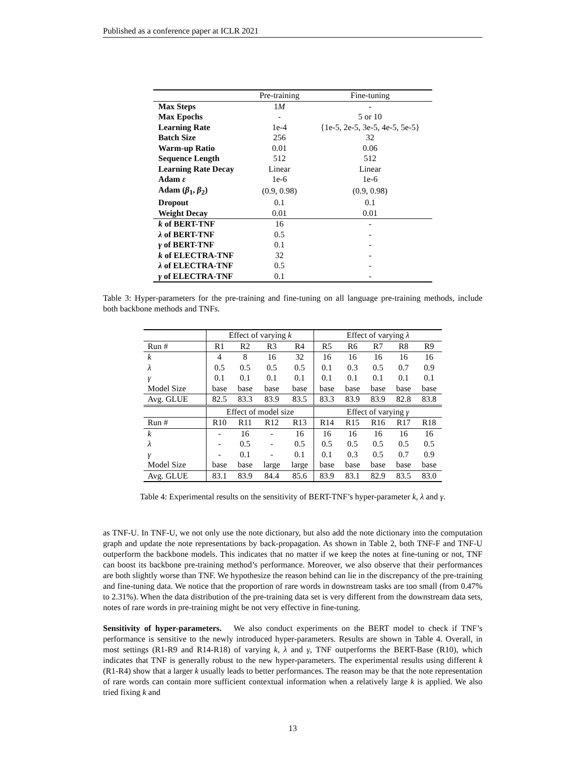Published as a conference paper at ICLR 2021
| | Pre-training | Fine-tuning |
| Max Steps | 1 M | - |
| Max Epochs | - | 5 or 10 |
| Learning Rate | 1e-4 | {1e-5, 2e-5, 3e-5, 4e-5, 5e-5} |
| Batch Size | 256 | 32 |
| Warm-up Ratio | 0.01 | 0.06 |
| Sequence Length | 512 | 512 |
| Learning Rate Decay | Linear | Linear |
| Adam ε | 1e-6 | 1e-6 |
| Adam ( β<sub>1</sub>, β<sub>2</sub>) | (0.9, 0.98) | (0.9, 0.98) |
| Dropout | 0.1 | 0.1 |
| Weight Decay | 0.01 | 0.01 |
| k of BERT-TNF | 16 | - |
| λ of BERT-TNF | 0.5 | - |
| γ of BERT-TNF | 0.1 | - |
| k of ELECTRA-TNF | 32 | - |
| λ of ELECTRA-TNF | 0.5 | - |
| γ of ELECTRA-TNF | 0.1 | - |
Table 3: Hyper-parameters for the pre-training and fine-tuning on all language pre-training methods, include both backbone methods and TNFs.
| | Effect of varying k | | | | Effect of varying λ | | | | |
| Run # | R1 | R2 | R3 | R4 | R5 | R6 | R7 | R8 | R9 |
| k | 4 | 8 | 16 | 32 | 16 | 16 | 16 | 16 | 16 |
| λ | 0.5 | 0.5 | 0.5 | 0.5 | 0.1 | 0.3 | 0.5 | 0.7 | 0.9 |
| γ | 0.1 | 0.1 | 0.1 | 0.1 | 0.1 | 0.1 | 0.1 | 0.1 | 0.1 |
| Model Size | base | base | base | base | base | base | base | base | base |
| Avg. GLUE | 82.5 | 83.3 | 83.9 | 83.5 | 83.3 | 83.9 | 83.9 | 82.8 | 83.8 |
| | Effect of model size | | | | Effect of varying γ | | | | |
| Run # | R10 | R11 | R12 | R13 | R14 | R15 | R16 | R17 | R18 |
| k | - | 16 | - | 16 | 16 | 16 | 16 | 16 | 16 |
| λ | - | 0.5 | - | 0.5 | 0.5 | 0.5 | 0.5 | 0.5 | 0.5 |
| γ | - | 0.1 | - | 0.1 | 0.1 | 0.3 | 0.5 | 0.7 | 0.9 |
| Model Size | base | base | large | large | base | base | base | base | base |
| Avg. GLUE | 83.1 | 83.9 | 84.4 | 85.6 | 83.9 | 83.1 | 82.9 | 83.5 | 83.0 |
Table 4: Experimental results on the sensitivity of BERT-TNF’s hyper-parameter k, λ and γ.
as TNF-U. In TNF-U, we not only use the note dictionary, but also add the note dictionary into the computation graph and update the note representations by back-propagation. As shown in Table 2, both TNF-F and TNF-U outperform the backbone models. This indicates that no matter if we keep the notes at fine-tuning or not, TNF can boost its backbone pre-training method’s performance. Moreover, we also observe that their performances are both slightly worse than TNF. We hypothesize the reason behind can lie in the discrepancy of the pre-training and fine-tuning data. We notice that the proportion of rare words in downstream tasks are too small (from 0.47% to 2.31%). When the data distribution of the pre-training data set is very different from the downstream data sets, notes of rare words in pre-training might be not very effective in fine-tuning.
Sensitivity of hyper-parameters. We also conduct experiments on the BERT model to check if TNF’s performance is sensitive to the newly introduced hyper-parameters. Results are shown in Table 4. Overall, in most settings (R1-R9 and R14-R18) of varying k, λ and γ, TNF outperforms the BERT-Base (R10), which indicates that TNF is generally robust to the new hyper-parameters. The experimental results using different k (R1-R4) show that a larger k usually leads to better performances. The reason may be that the note representation of rare words can contain more sufficient contextual information when a relatively large k is applied. We also tried fixing k and
13